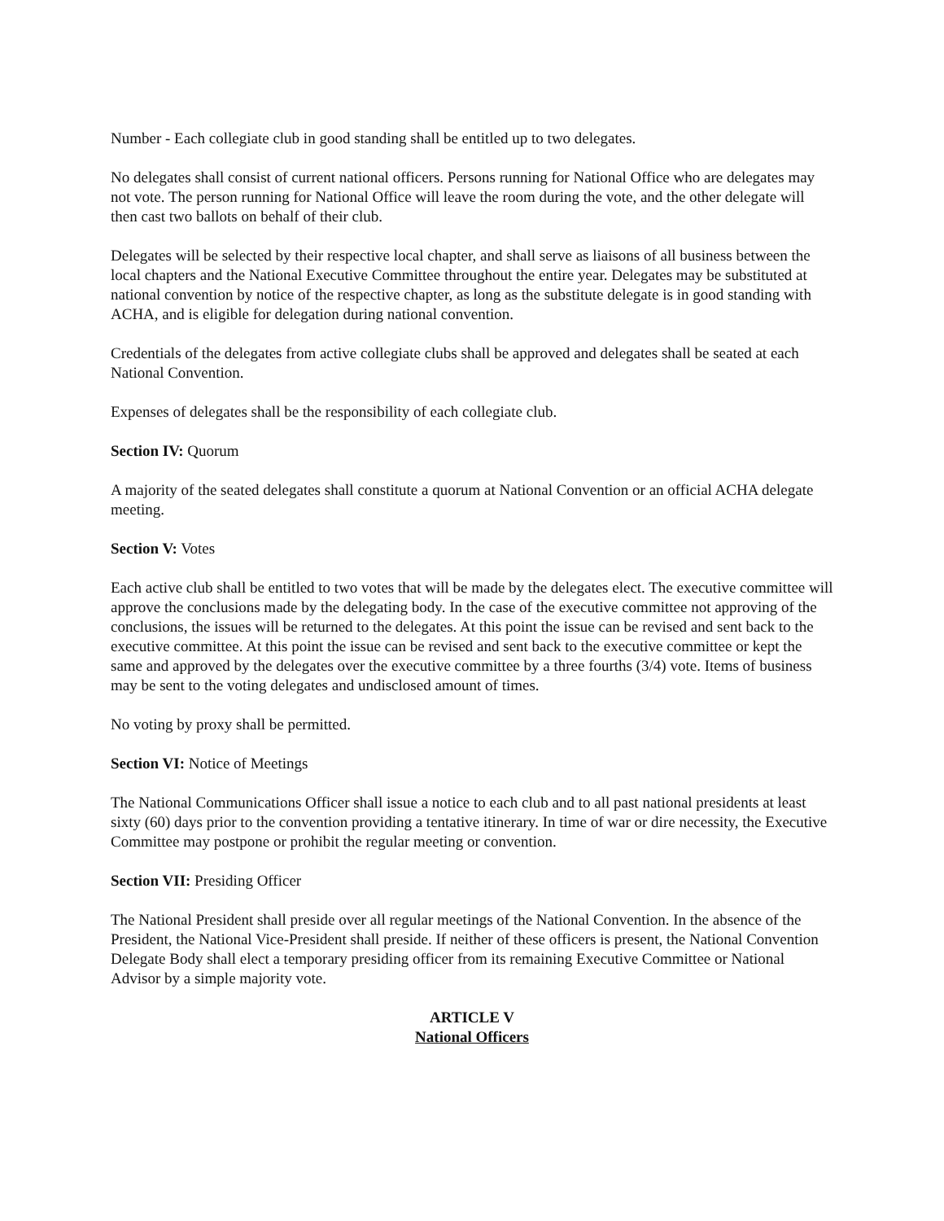Number - Each collegiate club in good standing shall be entitled up to two delegates.
No delegates shall consist of current national officers. Persons running for National Office who are delegates may not vote. The person running for National Office will leave the room during the vote, and the other delegate will then cast two ballots on behalf of their club.
Delegates will be selected by their respective local chapter, and shall serve as liaisons of all business between the local chapters and the National Executive Committee throughout the entire year. Delegates may be substituted at national convention by notice of the respective chapter, as long as the substitute delegate is in good standing with ACHA, and is eligible for delegation during national convention.
Credentials of the delegates from active collegiate clubs shall be approved and delegates shall be seated at each National Convention.
Expenses of delegates shall be the responsibility of each collegiate club.
Section IV: Quorum
A majority of the seated delegates shall constitute a quorum at National Convention or an official ACHA delegate meeting.
Section V: Votes
Each active club shall be entitled to two votes that will be made by the delegates elect. The executive committee will approve the conclusions made by the delegating body. In the case of the executive committee not approving of the conclusions, the issues will be returned to the delegates. At this point the issue can be revised and sent back to the executive committee. At this point the issue can be revised and sent back to the executive committee or kept the same and approved by the delegates over the executive committee by a three fourths (3/4) vote. Items of business may be sent to the voting delegates and undisclosed amount of times.
No voting by proxy shall be permitted.
Section VI: Notice of Meetings
The National Communications Officer shall issue a notice to each club and to all past national presidents at least sixty (60) days prior to the convention providing a tentative itinerary. In time of war or dire necessity, the Executive Committee may postpone or prohibit the regular meeting or convention.
Section VII: Presiding Officer
The National President shall preside over all regular meetings of the National Convention. In the absence of the President, the National Vice-President shall preside. If neither of these officers is present, the National Convention Delegate Body shall elect a temporary presiding officer from its remaining Executive Committee or National Advisor by a simple majority vote.
ARTICLE V
National Officers